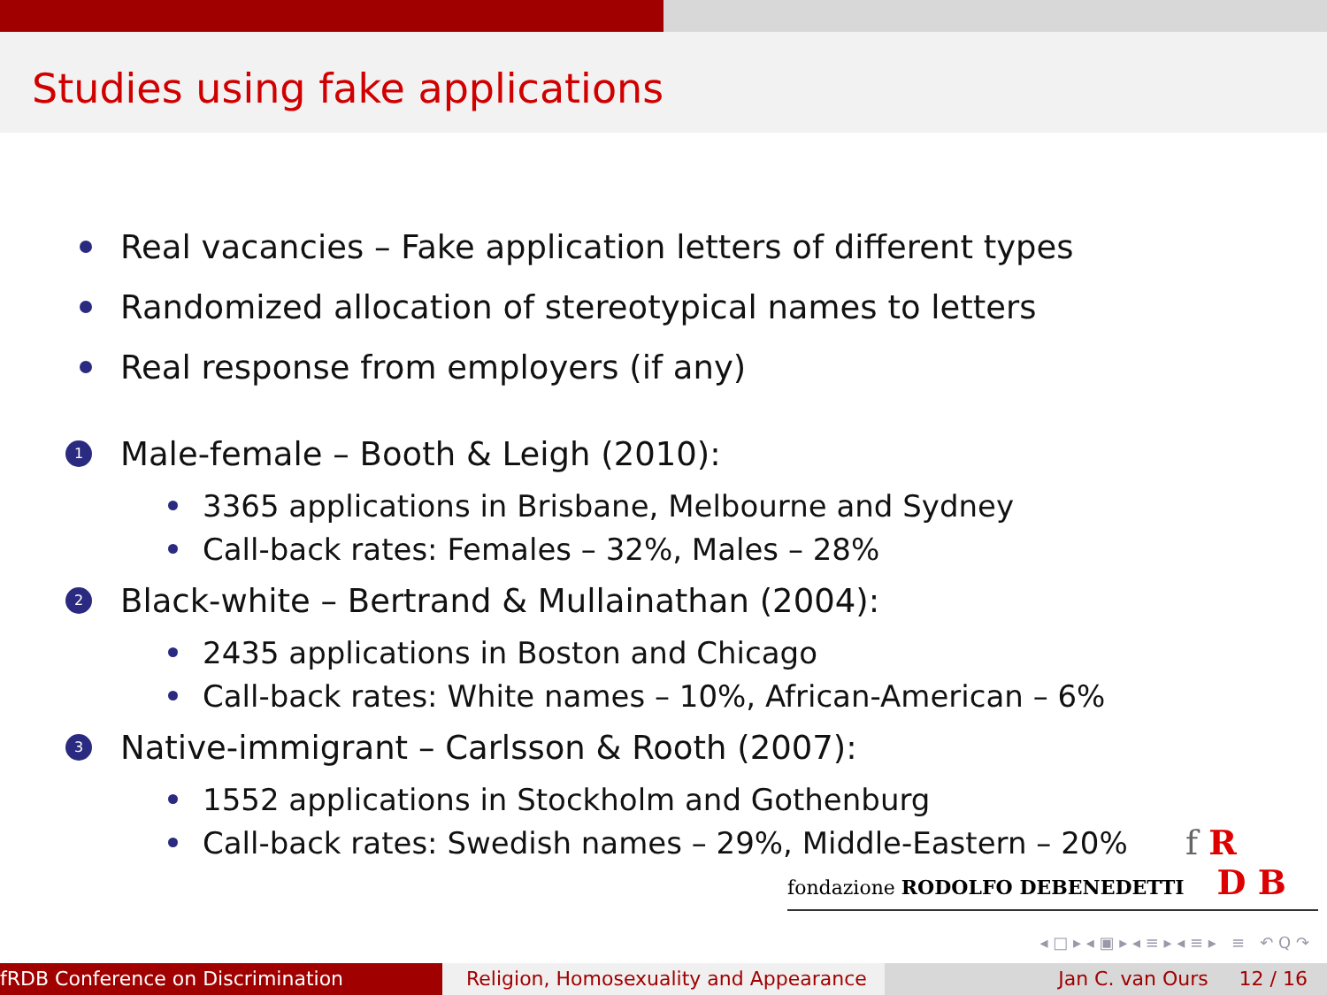Studies using fake applications
Real vacancies – Fake application letters of different types
Randomized allocation of stereotypical names to letters
Real response from employers (if any)
1 Male-female – Booth & Leigh (2010):
3365 applications in Brisbane, Melbourne and Sydney
Call-back rates: Females – 32%, Males – 28%
2 Black-white – Bertrand & Mullainathan (2004):
2435 applications in Boston and Chicago
Call-back rates: White names – 10%, African-American – 6%
3 Native-immigrant – Carlsson & Rooth (2007):
1552 applications in Stockholm and Gothenburg
Call-back rates: Swedish names – 29%, Middle-Eastern – 20%
f R
fondazione RODOLFO DEBENEDETTI D B
◂ □ ▸ ◂ ▣ ▸ ◂ ≡ ▸ ◂ ≡ ▸ ≡ ↶ Q ↷
fRDB Conference on Discrimination Religion, Homosexuality and Appearance
Jan C. van Ours 12 / 16